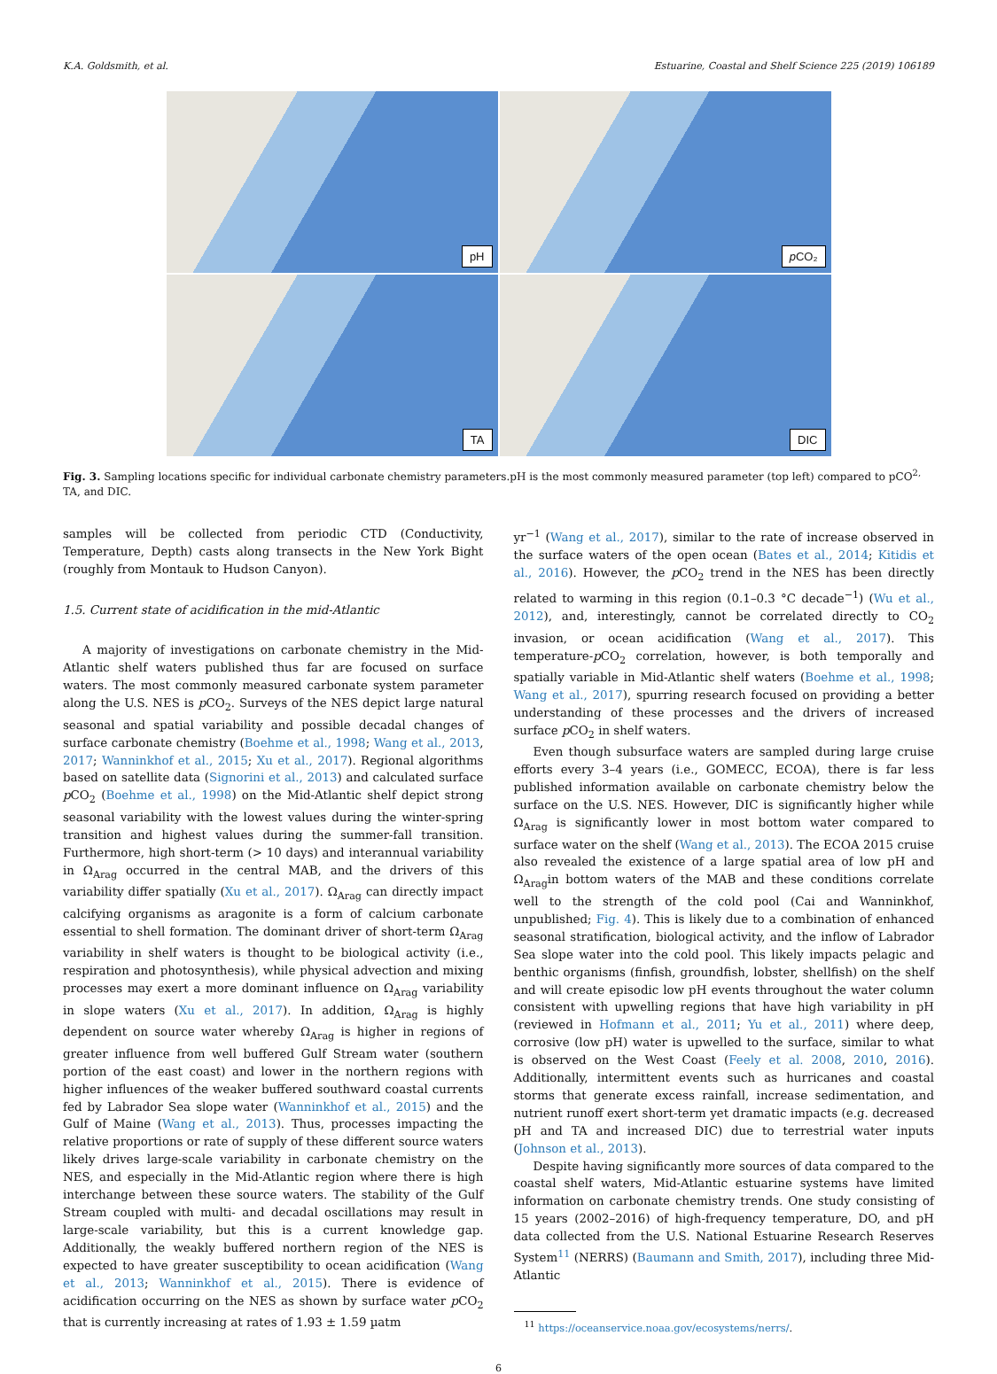K.A. Goldsmith, et al. Estuarine, Coastal and Shelf Science 225 (2019) 106189
pH
p CO₂
TA
DIC
Fig. 3. Sampling locations specific for individual carbonate chemistry parameters.pH is the most commonly measured parameter (top left) compared to pCO<sup>2,</sup> TA, and DIC.
samples will be collected from periodic CTD (Conductivity, Temperature, Depth) casts along transects in the New York Bight (roughly from Montauk to Hudson Canyon).
1.5. Current state of acidification in the mid-Atlantic
A majority of investigations on carbonate chemistry in the Mid-Atlantic shelf waters published thus far are focused on surface waters. The most commonly measured carbonate system parameter along the U.S. NES is p CO<sub>2</sub>. Surveys of the NES depict large natural seasonal and spatial variability and possible decadal changes of surface carbonate chemistry (Boehme et al., 1998; Wang et al., 2013, 2017; Wanninkhof et al., 2015; Xu et al., 2017). Regional algorithms based on satellite data (Signorini et al., 2013) and calculated surface p CO<sub>2</sub> (Boehme et al., 1998) on the Mid-Atlantic shelf depict strong seasonal variability with the lowest values during the winter-spring transition and highest values during the summer-fall transition. Furthermore, high short-term (> 10 days) and interannual variability in Ω<sub>Arag</sub> occurred in the central MAB, and the drivers of this variability differ spatially (Xu et al., 2017). Ω<sub>Arag</sub> can directly impact calcifying organisms as aragonite is a form of calcium carbonate essential to shell formation. The dominant driver of short-term Ω<sub>Arag</sub> variability in shelf waters is thought to be biological activity (i.e., respiration and photosynthesis), while physical advection and mixing processes may exert a more dominant influence on Ω<sub>Arag</sub> variability in slope waters (Xu et al., 2017). In addition, Ω<sub>Arag</sub> is highly dependent on source water whereby Ω<sub>Arag</sub> is higher in regions of greater influence from well buffered Gulf Stream water (southern portion of the east coast) and lower in the northern regions with higher influences of the weaker buffered southward coastal currents fed by Labrador Sea slope water (Wanninkhof et al., 2015) and the Gulf of Maine (Wang et al., 2013). Thus, processes impacting the relative proportions or rate of supply of these different source waters likely drives large-scale variability in carbonate chemistry on the NES, and especially in the Mid-Atlantic region where there is high interchange between these source waters. The stability of the Gulf Stream coupled with multi- and decadal oscillations may result in large-scale variability, but this is a current knowledge gap. Additionally, the weakly buffered northern region of the NES is expected to have greater susceptibility to ocean acidification (Wang et al., 2013; Wanninkhof et al., 2015). There is evidence of acidification occurring on the NES as shown by surface water p CO<sub>2</sub> that is currently increasing at rates of 1.93 ± 1.59 µatm
yr<sup>−1</sup> (Wang et al., 2017), similar to the rate of increase observed in the surface waters of the open ocean (Bates et al., 2014; Kitidis et al., 2016). However, the p CO<sub>2</sub> trend in the NES has been directly related to warming in this region (0.1–0.3 °C decade<sup>−1</sup>) (Wu et al., 2012), and, interestingly, cannot be correlated directly to CO<sub>2</sub> invasion, or ocean acidification (Wang et al., 2017). This temperature-p CO<sub>2</sub> correlation, however, is both temporally and spatially variable in Mid-Atlantic shelf waters (Boehme et al., 1998; Wang et al., 2017), spurring research focused on providing a better understanding of these processes and the drivers of increased surface p CO<sub>2</sub> in shelf waters.
Even though subsurface waters are sampled during large cruise efforts every 3–4 years (i.e., GOMECC, ECOA), there is far less published information available on carbonate chemistry below the surface on the U.S. NES. However, DIC is significantly higher while Ω<sub>Arag</sub> is significantly lower in most bottom water compared to surface water on the shelf (Wang et al., 2013). The ECOA 2015 cruise also revealed the existence of a large spatial area of low pH and Ω<sub>Arag</sub>in bottom waters of the MAB and these conditions correlate well to the strength of the cold pool (Cai and Wanninkhof, unpublished; Fig. 4). This is likely due to a combination of enhanced seasonal stratification, biological activity, and the inflow of Labrador Sea slope water into the cold pool. This likely impacts pelagic and benthic organisms (finfish, groundfish, lobster, shellfish) on the shelf and will create episodic low pH events throughout the water column consistent with upwelling regions that have high variability in pH (reviewed in Hofmann et al., 2011; Yu et al., 2011) where deep, corrosive (low pH) water is upwelled to the surface, similar to what is observed on the West Coast (Feely et al. 2008, 2010, 2016). Additionally, intermittent events such as hurricanes and coastal storms that generate excess rainfall, increase sedimentation, and nutrient runoff exert short-term yet dramatic impacts (e.g. decreased pH and TA and increased DIC) due to terrestrial water inputs (Johnson et al., 2013).
Despite having significantly more sources of data compared to the coastal shelf waters, Mid-Atlantic estuarine systems have limited information on carbonate chemistry trends. One study consisting of 15 years (2002–2016) of high-frequency temperature, DO, and pH data collected from the U.S. National Estuarine Research Reserves System<sup>11</sup> (NERRS) (Baumann and Smith, 2017), including three Mid-Atlantic
<sup>11</sup> https://oceanservice.noaa.gov/ecosystems/nerrs/.
6